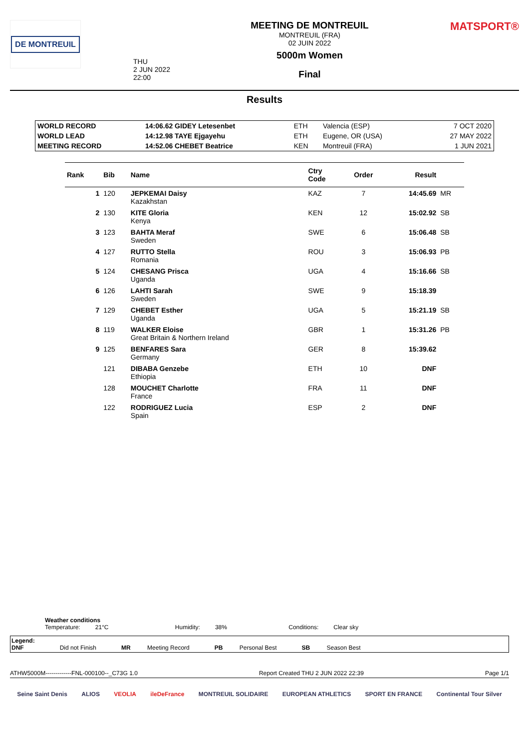DE MONTREUIL
THU
2 JUN 2022
22:00
MEETING DE MONTREUIL
MONTREUIL (FRA)
02 JUIN 2022
5000m Women
Final
MATSPORT®
Results
| WORLD RECORD | 14:06.62 GIDEY Letesenbet | ETH | Valencia (ESP) | 7 OCT 2020 |
| WORLD LEAD | 14:12.98 TAYE Ejgayehu | ETH | Eugene, OR (USA) | 27 MAY 2022 |
| MEETING RECORD | 14:52.06 CHEBET Beatrice | KEN | Montreuil (FRA) | 1 JUN 2021 |
| Rank | Bib | Name | Ctry Code | Order | Result | |
| --- | --- | --- | --- | --- | --- | --- |
| 1 | 120 | JEPKEMAI Daisy Kazakhstan | KAZ | 7 | 14:45.69 | MR |
| 2 | 130 | KITE Gloria Kenya | KEN | 12 | 15:02.92 | SB |
| 3 | 123 | BAHTA Meraf Sweden | SWE | 6 | 15:06.48 | SB |
| 4 | 127 | RUTTO Stella Romania | ROU | 3 | 15:06.93 | PB |
| 5 | 124 | CHESANG Prisca Uganda | UGA | 4 | 15:16.66 | SB |
| 6 | 126 | LAHTI Sarah Sweden | SWE | 9 | 15:18.39 | |
| 7 | 129 | CHEBET Esther Uganda | UGA | 5 | 15:21.19 | SB |
| 8 | 119 | WALKER Eloise Great Britain & Northern Ireland | GBR | 1 | 15:31.26 | PB |
| 9 | 125 | BENFARES Sara Germany | GER | 8 | 15:39.62 | |
| | 121 | DIBABA Genzebe Ethiopia | ETH | 10 | DNF | |
| | 128 | MOUCHET Charlotte France | FRA | 11 | DNF | |
| | 122 | RODRIGUEZ Lucia Spain | ESP | 2 | DNF | |
Weather conditions
Temperature: 21°C Humidity: 38% Conditions: Clear sky
Legend:
DNF
Did not Finish
MR Meeting Record
PB Personal Best
SB Season Best
ATHW5000M-------------FNL-000100--_C73G 1.0 Report Created THU 2 JUN 2022 22:39 Page 1/1
Seine Saint Denis ALIOS VEOLIA ileDeFrance MONTREUIL SOLIDAIRE EUROPEAN ATHLETICS SPORT EN FRANCE Continental Tour Silver